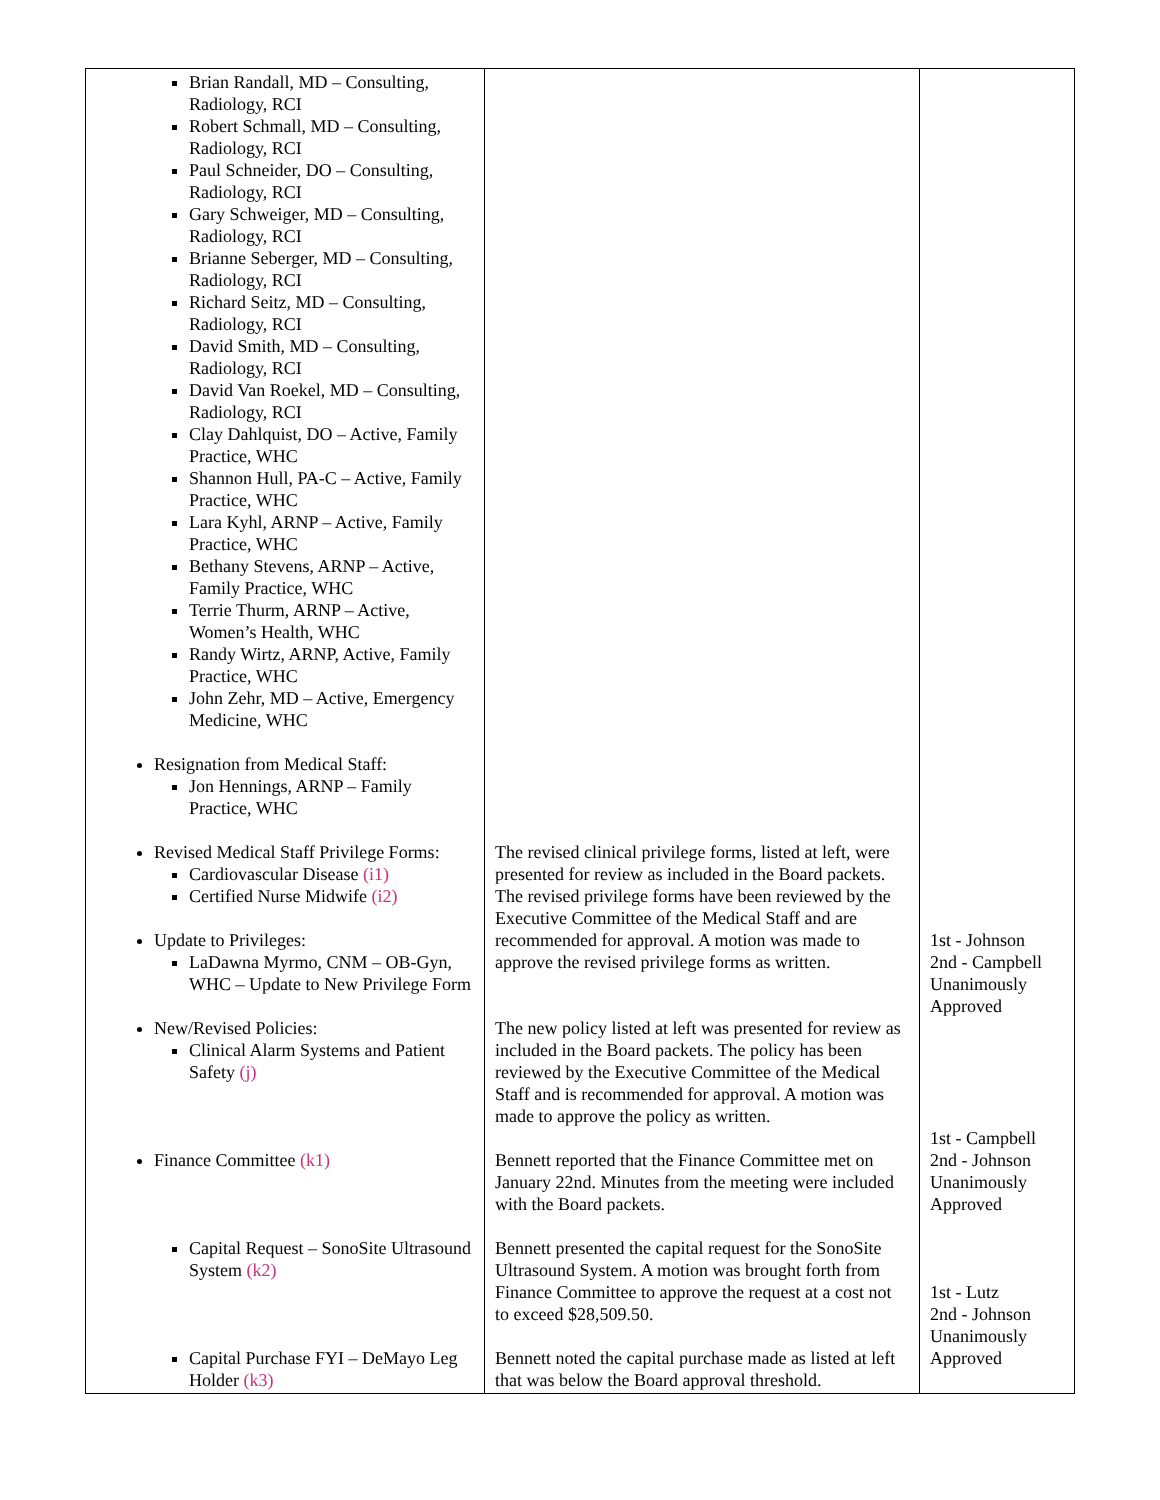| Brian Randall, MD – Consulting, Radiology, RCI Robert Schmall, MD – Consulting, Radiology, RCI Paul Schneider, DO – Consulting, Radiology, RCI Gary Schweiger, MD – Consulting, Radiology, RCI Brianne Seberger, MD – Consulting, Radiology, RCI Richard Seitz, MD – Consulting, Radiology, RCI David Smith, MD – Consulting, Radiology, RCI David Van Roekel, MD – Consulting, Radiology, RCI Clay Dahlquist, DO – Active, Family Practice, WHC Shannon Hull, PA-C – Active, Family Practice, WHC Lara Kyhl, ARNP – Active, Family Practice, WHC Bethany Stevens, ARNP – Active, Family Practice, WHC Terrie Thurm, ARNP – Active, Women’s Health, WHC Randy Wirtz, ARNP, Active, Family Practice, WHC John Zehr, MD – Active, Emergency Medicine, WHC Resignation from Medical Staff: Jon Hennings, ARNP – Family Practice, WHC Revised Medical Staff Privilege Forms: Cardiovascular Disease (i1) Certified Nurse Midwife (i2) Update to Privileges: LaDawna Myrmo, CNM – OB-Gyn, WHC – Update to New Privilege Form New/Revised Policies: Clinical Alarm Systems and Patient Safety (j) Finance Committee (k1) Capital Request – SonoSite Ultrasound System (k2) Capital Purchase FYI – DeMayo Leg Holder (k3) | The revised clinical privilege forms, listed at left, were presented for review as included in the Board packets. The revised privilege forms have been reviewed by the Executive Committee of the Medical Staff and are recommended for approval. A motion was made to approve the revised privilege forms as written. The new policy listed at left was presented for review as included in the Board packets. The policy has been reviewed by the Executive Committee of the Medical Staff and is recommended for approval. A motion was made to approve the policy as written. Bennett reported that the Finance Committee met on January 22nd. Minutes from the meeting were included with the Board packets. Bennett presented the capital request for the SonoSite Ultrasound System. A motion was brought forth from Finance Committee to approve the request at a cost not to exceed $28,509.50. Bennett noted the capital purchase made as listed at left that was below the Board approval threshold. | 1st - Johnson 2nd - Campbell Unanimously Approved 1st - Campbell 2nd - Johnson Unanimously Approved 1st - Lutz 2nd - Johnson Unanimously Approved |